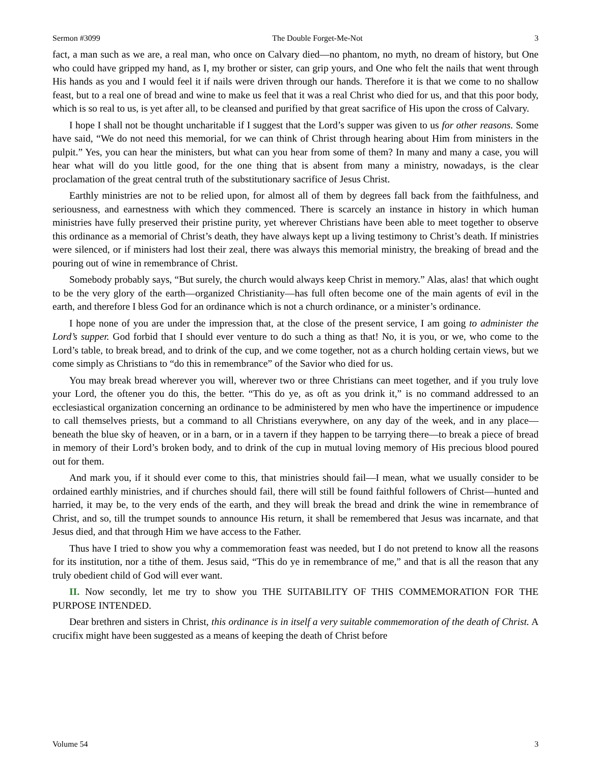Sermon #3099 The Double Forget-Me-Not 3
fact, a man such as we are, a real man, who once on Calvary died—no phantom, no myth, no dream of history, but One who could have gripped my hand, as I, my brother or sister, can grip yours, and One who felt the nails that went through His hands as you and I would feel it if nails were driven through our hands. Therefore it is that we come to no shallow feast, but to a real one of bread and wine to make us feel that it was a real Christ who died for us, and that this poor body, which is so real to us, is yet after all, to be cleansed and purified by that great sacrifice of His upon the cross of Calvary.
I hope I shall not be thought uncharitable if I suggest that the Lord’s supper was given to us for other reasons. Some have said, “We do not need this memorial, for we can think of Christ through hearing about Him from ministers in the pulpit.” Yes, you can hear the ministers, but what can you hear from some of them? In many and many a case, you will hear what will do you little good, for the one thing that is absent from many a ministry, nowadays, is the clear proclamation of the great central truth of the substitutionary sacrifice of Jesus Christ.
Earthly ministries are not to be relied upon, for almost all of them by degrees fall back from the faithfulness, and seriousness, and earnestness with which they commenced. There is scarcely an instance in history in which human ministries have fully preserved their pristine purity, yet wherever Christians have been able to meet together to observe this ordinance as a memorial of Christ’s death, they have always kept up a living testimony to Christ’s death. If ministries were silenced, or if ministers had lost their zeal, there was always this memorial ministry, the breaking of bread and the pouring out of wine in remembrance of Christ.
Somebody probably says, “But surely, the church would always keep Christ in memory.” Alas, alas! that which ought to be the very glory of the earth—organized Christianity—has full often become one of the main agents of evil in the earth, and therefore I bless God for an ordinance which is not a church ordinance, or a minister’s ordinance.
I hope none of you are under the impression that, at the close of the present service, I am going to administer the Lord’s supper. God forbid that I should ever venture to do such a thing as that! No, it is you, or we, who come to the Lord’s table, to break bread, and to drink of the cup, and we come together, not as a church holding certain views, but we come simply as Christians to “do this in remembrance” of the Savior who died for us.
You may break bread wherever you will, wherever two or three Christians can meet together, and if you truly love your Lord, the oftener you do this, the better. “This do ye, as oft as you drink it,” is no command addressed to an ecclesiastical organization concerning an ordinance to be administered by men who have the impertinence or impudence to call themselves priests, but a command to all Christians everywhere, on any day of the week, and in any place—beneath the blue sky of heaven, or in a barn, or in a tavern if they happen to be tarrying there—to break a piece of bread in memory of their Lord’s broken body, and to drink of the cup in mutual loving memory of His precious blood poured out for them.
And mark you, if it should ever come to this, that ministries should fail—I mean, what we usually consider to be ordained earthly ministries, and if churches should fail, there will still be found faithful followers of Christ—hunted and harried, it may be, to the very ends of the earth, and they will break the bread and drink the wine in remembrance of Christ, and so, till the trumpet sounds to announce His return, it shall be remembered that Jesus was incarnate, and that Jesus died, and that through Him we have access to the Father.
Thus have I tried to show you why a commemoration feast was needed, but I do not pretend to know all the reasons for its institution, nor a tithe of them. Jesus said, “This do ye in remembrance of me,” and that is all the reason that any truly obedient child of God will ever want.
II. Now secondly, let me try to show you THE SUITABILITY OF THIS COMMEMORATION FOR THE PURPOSE INTENDED.
Dear brethren and sisters in Christ, this ordinance is in itself a very suitable commemoration of the death of Christ. A crucifix might have been suggested as a means of keeping the death of Christ before
Volume 54 3